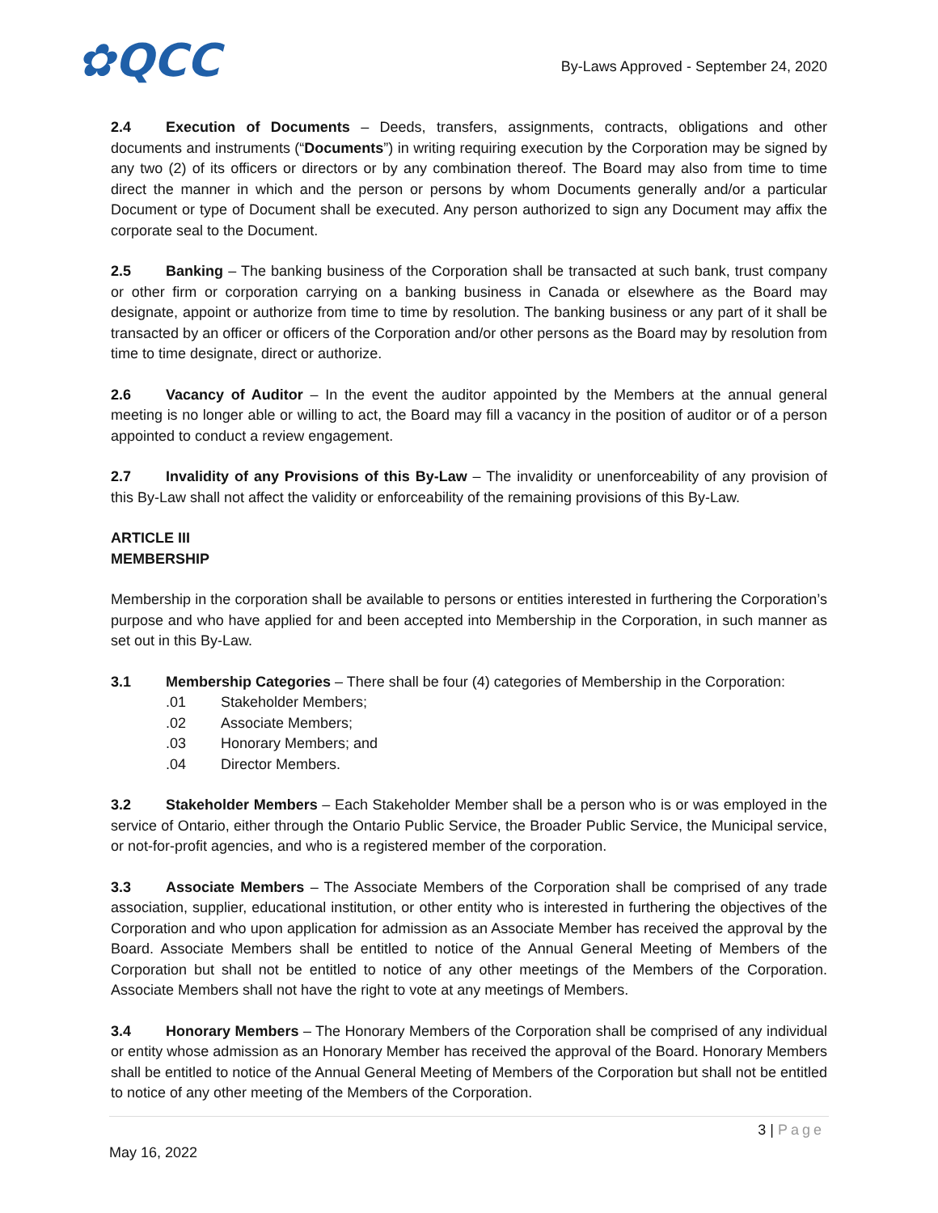✿QCC
By-Laws Approved - September 24, 2020
2.4 Execution of Documents – Deeds, transfers, assignments, contracts, obligations and other documents and instruments (“Documents”) in writing requiring execution by the Corporation may be signed by any two (2) of its officers or directors or by any combination thereof. The Board may also from time to time direct the manner in which and the person or persons by whom Documents generally and/or a particular Document or type of Document shall be executed. Any person authorized to sign any Document may affix the corporate seal to the Document.
2.5 Banking – The banking business of the Corporation shall be transacted at such bank, trust company or other firm or corporation carrying on a banking business in Canada or elsewhere as the Board may designate, appoint or authorize from time to time by resolution. The banking business or any part of it shall be transacted by an officer or officers of the Corporation and/or other persons as the Board may by resolution from time to time designate, direct or authorize.
2.6 Vacancy of Auditor – In the event the auditor appointed by the Members at the annual general meeting is no longer able or willing to act, the Board may fill a vacancy in the position of auditor or of a person appointed to conduct a review engagement.
2.7 Invalidity of any Provisions of this By-Law – The invalidity or unenforceability of any provision of this By-Law shall not affect the validity or enforceability of the remaining provisions of this By-Law.
ARTICLE III
MEMBERSHIP
Membership in the corporation shall be available to persons or entities interested in furthering the Corporation’s purpose and who have applied for and been accepted into Membership in the Corporation, in such manner as set out in this By-Law.
3.1 Membership Categories – There shall be four (4) categories of Membership in the Corporation:
.01 Stakeholder Members;
.02 Associate Members;
.03 Honorary Members; and
.04 Director Members.
3.2 Stakeholder Members – Each Stakeholder Member shall be a person who is or was employed in the service of Ontario, either through the Ontario Public Service, the Broader Public Service, the Municipal service, or not-for-profit agencies, and who is a registered member of the corporation.
3.3 Associate Members – The Associate Members of the Corporation shall be comprised of any trade association, supplier, educational institution, or other entity who is interested in furthering the objectives of the Corporation and who upon application for admission as an Associate Member has received the approval by the Board. Associate Members shall be entitled to notice of the Annual General Meeting of Members of the Corporation but shall not be entitled to notice of any other meetings of the Members of the Corporation. Associate Members shall not have the right to vote at any meetings of Members.
3.4 Honorary Members – The Honorary Members of the Corporation shall be comprised of any individual or entity whose admission as an Honorary Member has received the approval of the Board. Honorary Members shall be entitled to notice of the Annual General Meeting of Members of the Corporation but shall not be entitled to notice of any other meeting of the Members of the Corporation.
3 | Page
May 16, 2022